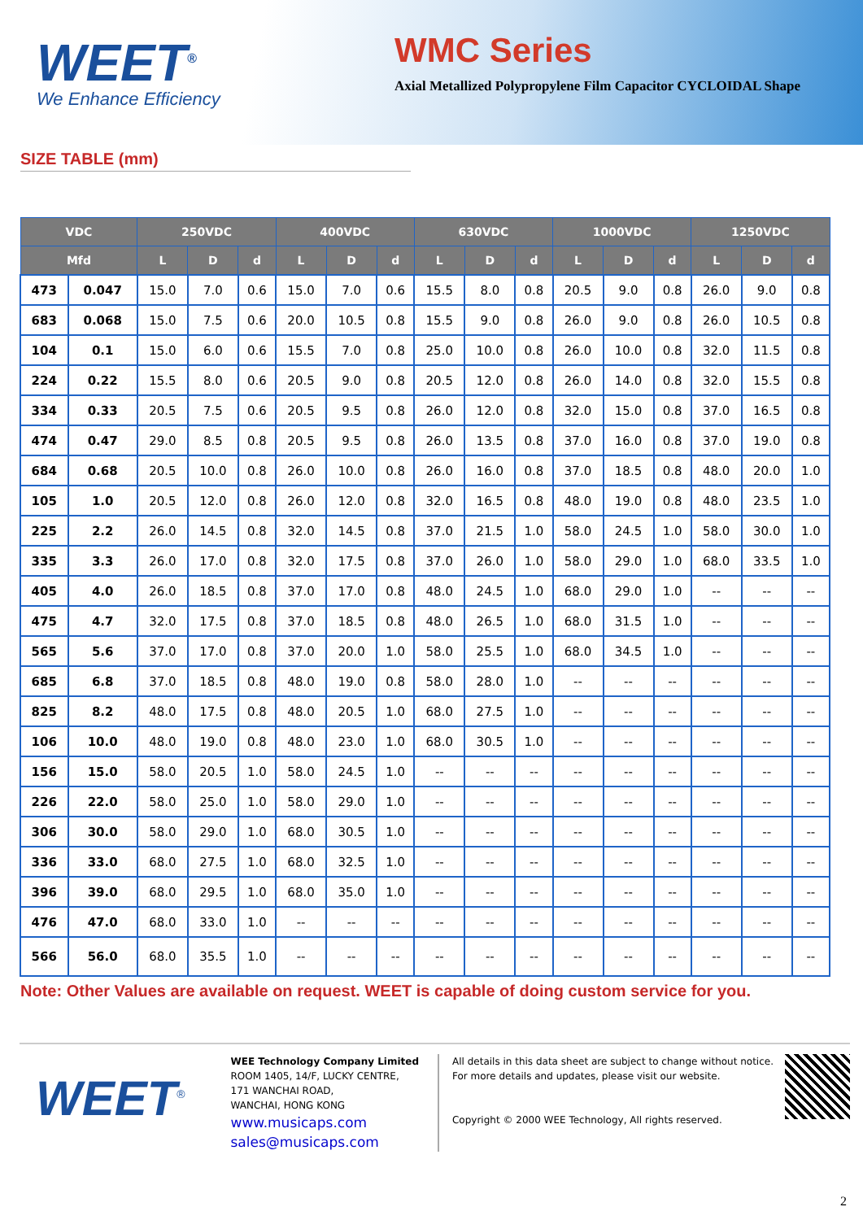WEET<sup>®</sup>
We Enhance Efficiency
WMC Series
Axial Metallized Polypropylene Film Capacitor CYCLOIDAL Shape
SIZE TABLE (mm)
| VDC | | 250VDC | | | 400VDC | | | 630VDC | | | 1000VDC | | | 1250VDC | | |
| --- | --- | --- | --- | --- | --- | --- | --- | --- | --- | --- | --- | --- | --- | --- | --- | --- |
| Mfd | | L | D | d | L | D | d | L | D | d | L | D | d | L | D | d |
| 473 | 0.047 | 15.0 | 7.0 | 0.6 | 15.0 | 7.0 | 0.6 | 15.5 | 8.0 | 0.8 | 20.5 | 9.0 | 0.8 | 26.0 | 9.0 | 0.8 |
| 683 | 0.068 | 15.0 | 7.5 | 0.6 | 20.0 | 10.5 | 0.8 | 15.5 | 9.0 | 0.8 | 26.0 | 9.0 | 0.8 | 26.0 | 10.5 | 0.8 |
| 104 | 0.1 | 15.0 | 6.0 | 0.6 | 15.5 | 7.0 | 0.8 | 25.0 | 10.0 | 0.8 | 26.0 | 10.0 | 0.8 | 32.0 | 11.5 | 0.8 |
| 224 | 0.22 | 15.5 | 8.0 | 0.6 | 20.5 | 9.0 | 0.8 | 20.5 | 12.0 | 0.8 | 26.0 | 14.0 | 0.8 | 32.0 | 15.5 | 0.8 |
| 334 | 0.33 | 20.5 | 7.5 | 0.6 | 20.5 | 9.5 | 0.8 | 26.0 | 12.0 | 0.8 | 32.0 | 15.0 | 0.8 | 37.0 | 16.5 | 0.8 |
| 474 | 0.47 | 29.0 | 8.5 | 0.8 | 20.5 | 9.5 | 0.8 | 26.0 | 13.5 | 0.8 | 37.0 | 16.0 | 0.8 | 37.0 | 19.0 | 0.8 |
| 684 | 0.68 | 20.5 | 10.0 | 0.8 | 26.0 | 10.0 | 0.8 | 26.0 | 16.0 | 0.8 | 37.0 | 18.5 | 0.8 | 48.0 | 20.0 | 1.0 |
| 105 | 1.0 | 20.5 | 12.0 | 0.8 | 26.0 | 12.0 | 0.8 | 32.0 | 16.5 | 0.8 | 48.0 | 19.0 | 0.8 | 48.0 | 23.5 | 1.0 |
| 225 | 2.2 | 26.0 | 14.5 | 0.8 | 32.0 | 14.5 | 0.8 | 37.0 | 21.5 | 1.0 | 58.0 | 24.5 | 1.0 | 58.0 | 30.0 | 1.0 |
| 335 | 3.3 | 26.0 | 17.0 | 0.8 | 32.0 | 17.5 | 0.8 | 37.0 | 26.0 | 1.0 | 58.0 | 29.0 | 1.0 | 68.0 | 33.5 | 1.0 |
| 405 | 4.0 | 26.0 | 18.5 | 0.8 | 37.0 | 17.0 | 0.8 | 48.0 | 24.5 | 1.0 | 68.0 | 29.0 | 1.0 | -- | -- | -- |
| 475 | 4.7 | 32.0 | 17.5 | 0.8 | 37.0 | 18.5 | 0.8 | 48.0 | 26.5 | 1.0 | 68.0 | 31.5 | 1.0 | -- | -- | -- |
| 565 | 5.6 | 37.0 | 17.0 | 0.8 | 37.0 | 20.0 | 1.0 | 58.0 | 25.5 | 1.0 | 68.0 | 34.5 | 1.0 | -- | -- | -- |
| 685 | 6.8 | 37.0 | 18.5 | 0.8 | 48.0 | 19.0 | 0.8 | 58.0 | 28.0 | 1.0 | -- | -- | -- | -- | -- | -- |
| 825 | 8.2 | 48.0 | 17.5 | 0.8 | 48.0 | 20.5 | 1.0 | 68.0 | 27.5 | 1.0 | -- | -- | -- | -- | -- | -- |
| 106 | 10.0 | 48.0 | 19.0 | 0.8 | 48.0 | 23.0 | 1.0 | 68.0 | 30.5 | 1.0 | -- | -- | -- | -- | -- | -- |
| 156 | 15.0 | 58.0 | 20.5 | 1.0 | 58.0 | 24.5 | 1.0 | -- | -- | -- | -- | -- | -- | -- | -- | -- |
| 226 | 22.0 | 58.0 | 25.0 | 1.0 | 58.0 | 29.0 | 1.0 | -- | -- | -- | -- | -- | -- | -- | -- | -- |
| 306 | 30.0 | 58.0 | 29.0 | 1.0 | 68.0 | 30.5 | 1.0 | -- | -- | -- | -- | -- | -- | -- | -- | -- |
| 336 | 33.0 | 68.0 | 27.5 | 1.0 | 68.0 | 32.5 | 1.0 | -- | -- | -- | -- | -- | -- | -- | -- | -- |
| 396 | 39.0 | 68.0 | 29.5 | 1.0 | 68.0 | 35.0 | 1.0 | -- | -- | -- | -- | -- | -- | -- | -- | -- |
| 476 | 47.0 | 68.0 | 33.0 | 1.0 | -- | -- | -- | -- | -- | -- | -- | -- | -- | -- | -- | -- |
| 566 | 56.0 | 68.0 | 35.5 | 1.0 | -- | -- | -- | -- | -- | -- | -- | -- | -- | -- | -- | -- |
Note: Other Values are available on request. WEET is capable of doing custom service for you.
WEET<sup>®</sup>
WEE Technology Company Limited
ROOM 1405, 14/F, LUCKY CENTRE,
171 WANCHAI ROAD,
WANCHAI, HONG KONG
www.musicaps.com
sales@musicaps.com
All details in this data sheet are subject to change without notice.
For more details and updates, please visit our website.
Copyright © 2000 WEE Technology, All rights reserved.
2